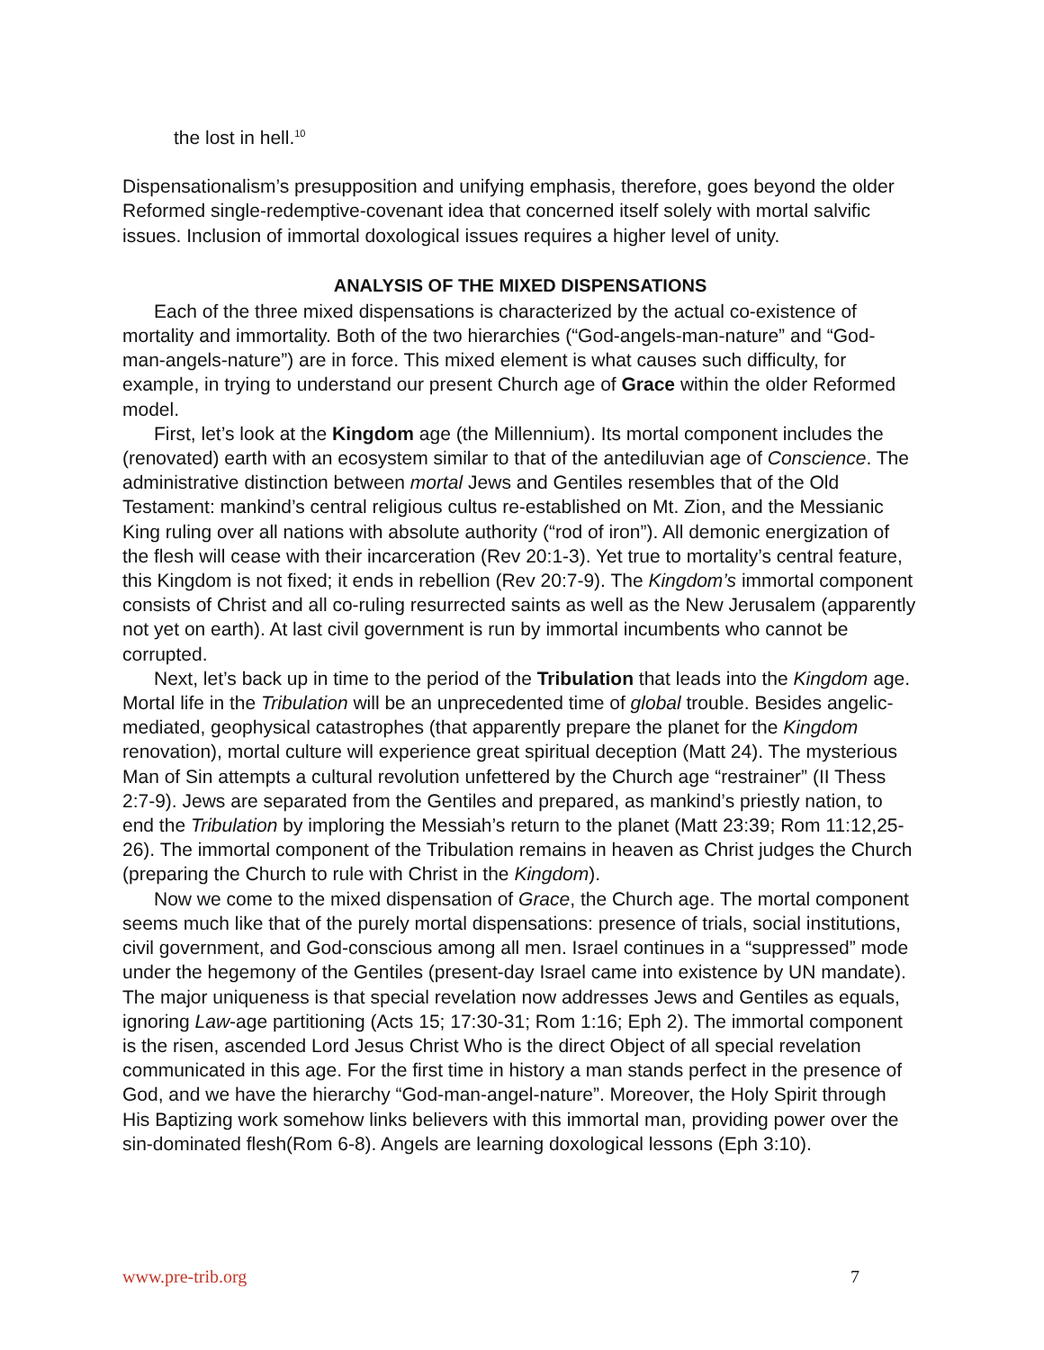the lost in hell.<sup>10</sup>
Dispensationalism’s presupposition and unifying emphasis, therefore, goes beyond the older Reformed single-redemptive-covenant idea that concerned itself solely with mortal salvific issues. Inclusion of immortal doxological issues requires a higher level of unity.
ANALYSIS OF THE MIXED DISPENSATIONS
Each of the three mixed dispensations is characterized by the actual co-existence of mortality and immortality. Both of the two hierarchies (“God-angels-man-nature” and “God-man-angels-nature”) are in force. This mixed element is what causes such difficulty, for example, in trying to understand our present Church age of Grace within the older Reformed model.
First, let’s look at the Kingdom age (the Millennium). Its mortal component includes the (renovated) earth with an ecosystem similar to that of the antediluvian age of Conscience. The administrative distinction between mortal Jews and Gentiles resembles that of the Old Testament: mankind’s central religious cultus re-established on Mt. Zion, and the Messianic King ruling over all nations with absolute authority (“rod of iron”). All demonic energization of the flesh will cease with their incarceration (Rev 20:1-3). Yet true to mortality’s central feature, this Kingdom is not fixed; it ends in rebellion (Rev 20:7-9). The Kingdom’s immortal component consists of Christ and all co-ruling resurrected saints as well as the New Jerusalem (apparently not yet on earth). At last civil government is run by immortal incumbents who cannot be corrupted.
Next, let’s back up in time to the period of the Tribulation that leads into the Kingdom age. Mortal life in the Tribulation will be an unprecedented time of global trouble. Besides angelic-mediated, geophysical catastrophes (that apparently prepare the planet for the Kingdom renovation), mortal culture will experience great spiritual deception (Matt 24). The mysterious Man of Sin attempts a cultural revolution unfettered by the Church age “restrainer” (II Thess 2:7-9). Jews are separated from the Gentiles and prepared, as mankind’s priestly nation, to end the Tribulation by imploring the Messiah’s return to the planet (Matt 23:39; Rom 11:12,25-26). The immortal component of the Tribulation remains in heaven as Christ judges the Church (preparing the Church to rule with Christ in the Kingdom).
Now we come to the mixed dispensation of Grace, the Church age. The mortal component seems much like that of the purely mortal dispensations: presence of trials, social institutions, civil government, and God-conscious among all men. Israel continues in a “suppressed” mode under the hegemony of the Gentiles (present-day Israel came into existence by UN mandate). The major uniqueness is that special revelation now addresses Jews and Gentiles as equals, ignoring Law-age partitioning (Acts 15; 17:30-31; Rom 1:16; Eph 2). The immortal component is the risen, ascended Lord Jesus Christ Who is the direct Object of all special revelation communicated in this age. For the first time in history a man stands perfect in the presence of God, and we have the hierarchy “God-man-angel-nature”. Moreover, the Holy Spirit through His Baptizing work somehow links believers with this immortal man, providing power over the sin-dominated flesh(Rom 6-8). Angels are learning doxological lessons (Eph 3:10).
www.pre-trib.org 7